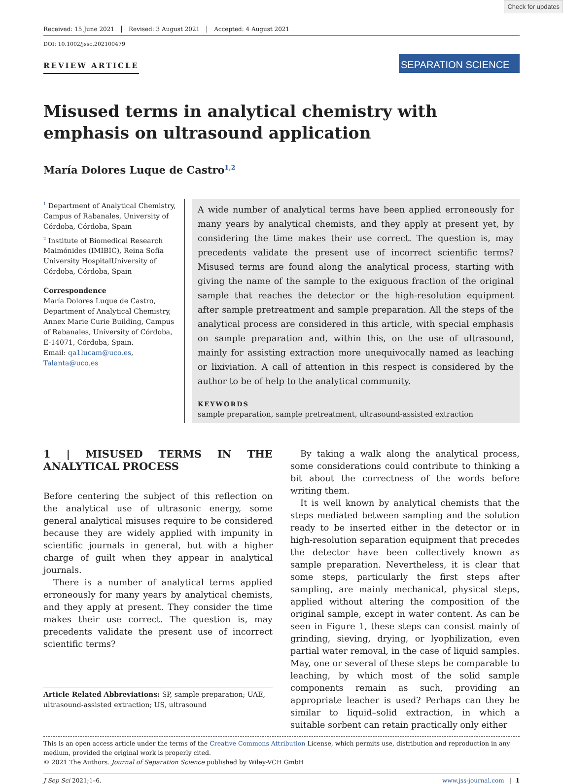Check for updates
Received: 15 June 2021 Revised: 3 August 2021 Accepted: 4 August 2021
DOI: 10.1002/jssc.202100479
REVIEW ARTICLE
SEPARATION SCIENCE
Misused terms in analytical chemistry with emphasis on ultrasound application
María Dolores Luque de Castro<sup>1,2</sup>
<sup>1</sup> Department of Analytical Chemistry, Campus of Rabanales, University of Córdoba, Córdoba, Spain
<sup>2</sup> Institute of Biomedical Research Maimónides (IMIBIC), Reina Sofía University HospitalUniversity of Córdoba, Córdoba, Spain
Correspondence
María Dolores Luque de Castro, Department of Analytical Chemistry, Annex Marie Curie Building, Campus of Rabanales, University of Córdoba, E-14071, Córdoba, Spain.
Email: qa1lucam@uco.es, Talanta@uco.es
A wide number of analytical terms have been applied erroneously for many years by analytical chemists, and they apply at present yet, by considering the time makes their use correct. The question is, may precedents validate the present use of incorrect scientific terms? Misused terms are found along the analytical process, starting with giving the name of the sample to the exiguous fraction of the original sample that reaches the detector or the high-resolution equipment after sample pretreatment and sample preparation. All the steps of the analytical process are considered in this article, with special emphasis on sample preparation and, within this, on the use of ultrasound, mainly for assisting extraction more unequivocally named as leaching or lixiviation. A call of attention in this respect is considered by the author to be of help to the analytical community.
KEYWORDS
sample preparation, sample pretreatment, ultrasound-assisted extraction
1 | MISUSED TERMS IN THE ANALYTICAL PROCESS
Before centering the subject of this reflection on the analytical use of ultrasonic energy, some general analytical misuses require to be considered because they are widely applied with impunity in scientific journals in general, but with a higher charge of guilt when they appear in analytical journals.
There is a number of analytical terms applied erroneously for many years by analytical chemists, and they apply at present. They consider the time makes their use correct. The question is, may precedents validate the present use of incorrect scientific terms?
Article Related Abbreviations: SP, sample preparation; UAE, ultrasound-assisted extraction; US, ultrasound
By taking a walk along the analytical process, some considerations could contribute to thinking a bit about the correctness of the words before writing them.
It is well known by analytical chemists that the steps mediated between sampling and the solution ready to be inserted either in the detector or in high-resolution separation equipment that precedes the detector have been collectively known as sample preparation. Nevertheless, it is clear that some steps, particularly the first steps after sampling, are mainly mechanical, physical steps, applied without altering the composition of the original sample, except in water content. As can be seen in Figure 1, these steps can consist mainly of grinding, sieving, drying, or lyophilization, even partial water removal, in the case of liquid samples. May, one or several of these steps be comparable to leaching, by which most of the solid sample components remain as such, providing an appropriate leacher is used? Perhaps can they be similar to liquid–solid extraction, in which a suitable sorbent can retain practically only either
This is an open access article under the terms of the Creative Commons Attribution License, which permits use, distribution and reproduction in any medium, provided the original work is properly cited.
© 2021 The Authors. Journal of Separation Science published by Wiley-VCH GmbH
J Sep Sci 2021;1–6. www.jss-journal.com | 1